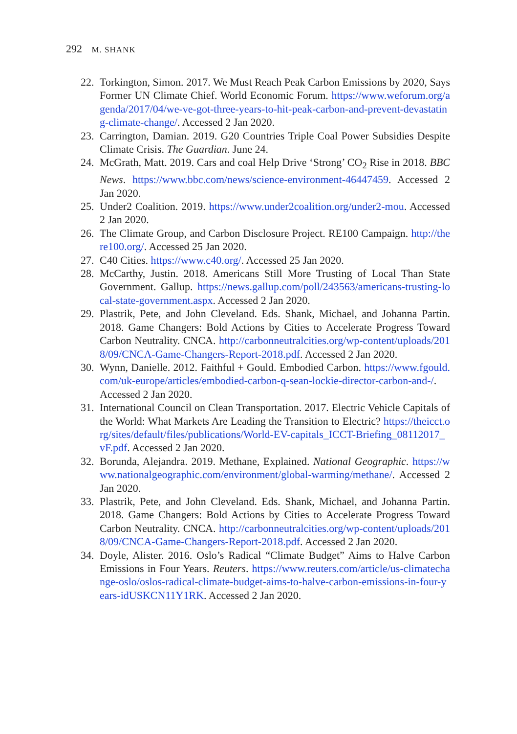292 M. SHANK
22. Torkington, Simon. 2017. We Must Reach Peak Carbon Emissions by 2020, Says Former UN Climate Chief. World Economic Forum. https://www.weforum.org/agenda/2017/04/we-ve-got-three-years-to-hit-peak-carbon-and-prevent-devastating-climate-change/. Accessed 2 Jan 2020.
23. Carrington, Damian. 2019. G20 Countries Triple Coal Power Subsidies Despite Climate Crisis. The Guardian. June 24.
24. McGrath, Matt. 2019. Cars and coal Help Drive ‘Strong’ CO<sub>2</sub> Rise in 2018. BBC News. https://www.bbc.com/news/science-environment-46447459. Accessed 2 Jan 2020.
25. Under2 Coalition. 2019. https://www.under2coalition.org/under2-mou. Accessed 2 Jan 2020.
26. The Climate Group, and Carbon Disclosure Project. RE100 Campaign. http://there100.org/. Accessed 25 Jan 2020.
27. C40 Cities. https://www.c40.org/. Accessed 25 Jan 2020.
28. McCarthy, Justin. 2018. Americans Still More Trusting of Local Than State Government. Gallup. https://news.gallup.com/poll/243563/americans-trusting-local-state-government.aspx. Accessed 2 Jan 2020.
29. Plastrik, Pete, and John Cleveland. Eds. Shank, Michael, and Johanna Partin. 2018. Game Changers: Bold Actions by Cities to Accelerate Progress Toward Carbon Neutrality. CNCA. http://carbonneutralcities.org/wp-content/uploads/2018/09/CNCA-Game-Changers-Report-2018.pdf. Accessed 2 Jan 2020.
30. Wynn, Danielle. 2012. Faithful + Gould. Embodied Carbon. https://www.fgould.com/uk-europe/articles/embodied-carbon-q-sean-lockie-director-carbon-and-/. Accessed 2 Jan 2020.
31. International Council on Clean Transportation. 2017. Electric Vehicle Capitals of the World: What Markets Are Leading the Transition to Electric? https://theicct.org/sites/default/files/publications/World-EV-capitals_ICCT-Briefing_08112017_vF.pdf. Accessed 2 Jan 2020.
32. Borunda, Alejandra. 2019. Methane, Explained. National Geographic. https://www.nationalgeographic.com/environment/global-warming/methane/. Accessed 2 Jan 2020.
33. Plastrik, Pete, and John Cleveland. Eds. Shank, Michael, and Johanna Partin. 2018. Game Changers: Bold Actions by Cities to Accelerate Progress Toward Carbon Neutrality. CNCA. http://carbonneutralcities.org/wp-content/uploads/2018/09/CNCA-Game-Changers-Report-2018.pdf. Accessed 2 Jan 2020.
34. Doyle, Alister. 2016. Oslo’s Radical “Climate Budget” Aims to Halve Carbon Emissions in Four Years. Reuters. https://www.reuters.com/article/us-climatechange-oslo/oslos-radical-climate-budget-aims-to-halve-carbon-emissions-in-four-years-idUSKCN11Y1RK. Accessed 2 Jan 2020.